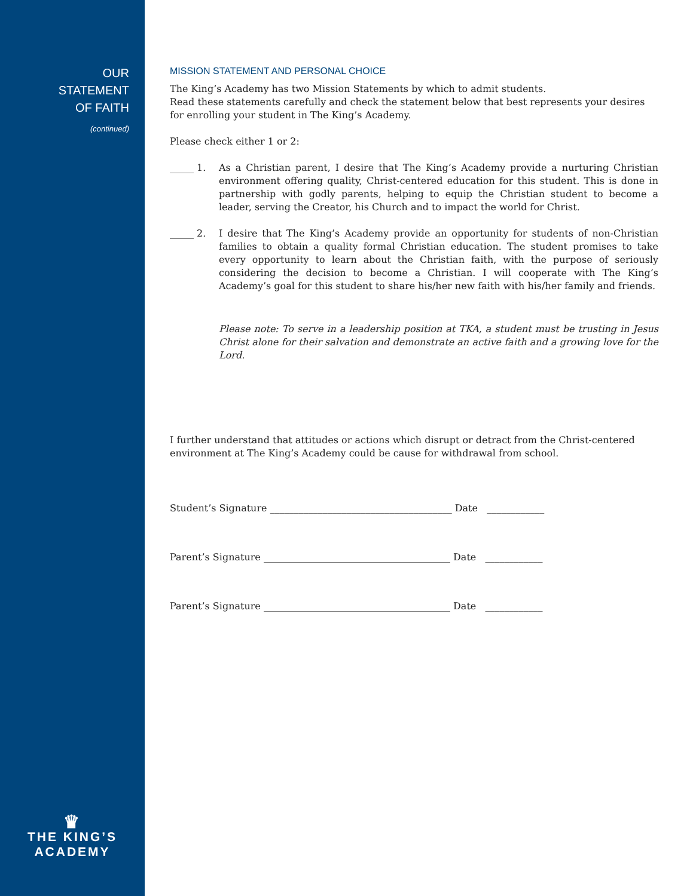OUR
STATEMENT
OF FAITH
(continued)
♛
THE KING’S
ACADEMY
MISSION STATEMENT AND PERSONAL CHOICE
The King’s Academy has two Mission Statements by which to admit students.
Read these statements carefully and check the statement below that best represents your desires for enrolling your student in The King’s Academy.
Please check either 1 or 2:
_____ 1. As a Christian parent, I desire that The King’s Academy provide a nurturing Christian environment offering quality, Christ-centered education for this student. This is done in partnership with godly parents, helping to equip the Christian student to become a leader, serving the Creator, his Church and to impact the world for Christ.
_____ 2. I desire that The King’s Academy provide an opportunity for students of non-Christian families to obtain a quality formal Christian education. The student promises to take every opportunity to learn about the Christian faith, with the purpose of seriously considering the decision to become a Christian. I will cooperate with The King’s Academy’s goal for this student to share his/her new faith with his/her family and friends.
Please note: To serve in a leadership position at TKA, a student must be trusting in Jesus Christ alone for their salvation and demonstrate an active faith and a growing love for the Lord.
I further understand that attitudes or actions which disrupt or detract from the Christ-centered environment at The King’s Academy could be cause for withdrawal from school.
Student’s Signature ______________________________________ Date ____________
Parent’s Signature _______________________________________ Date ____________
Parent’s Signature _______________________________________ Date ____________